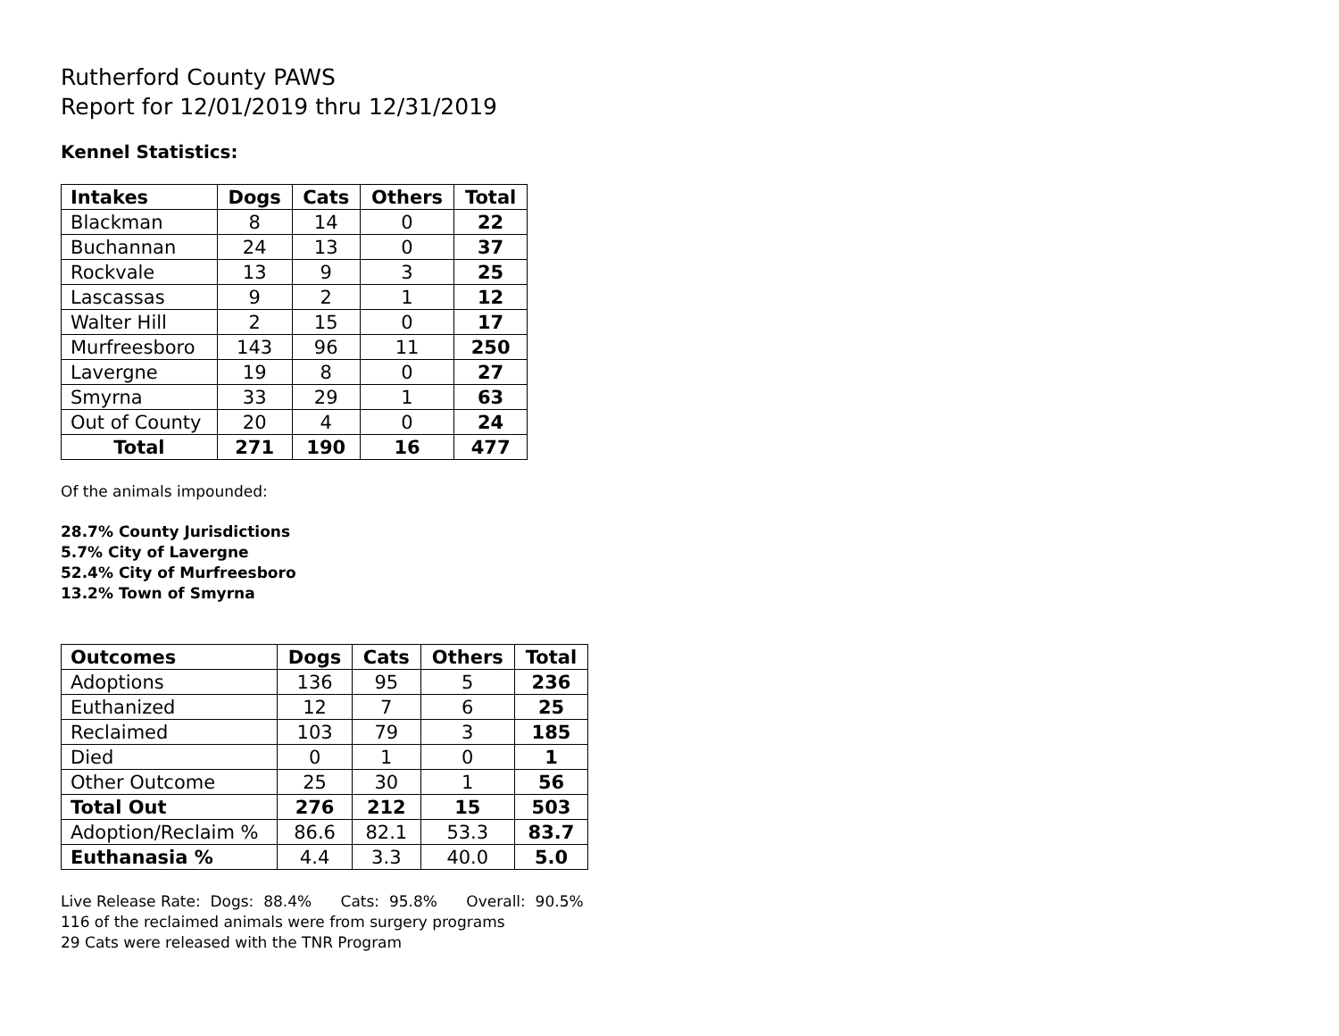Rutherford County PAWS
Report for 12/01/2019 thru 12/31/2019
Kennel Statistics:
| Intakes | Dogs | Cats | Others | Total |
| --- | --- | --- | --- | --- |
| Blackman | 8 | 14 | 0 | 22 |
| Buchannan | 24 | 13 | 0 | 37 |
| Rockvale | 13 | 9 | 3 | 25 |
| Lascassas | 9 | 2 | 1 | 12 |
| Walter Hill | 2 | 15 | 0 | 17 |
| Murfreesboro | 143 | 96 | 11 | 250 |
| Lavergne | 19 | 8 | 0 | 27 |
| Smyrna | 33 | 29 | 1 | 63 |
| Out of County | 20 | 4 | 0 | 24 |
| Total | 271 | 190 | 16 | 477 |
Of the animals impounded:
28.7% County Jurisdictions
5.7% City of Lavergne
52.4% City of Murfreesboro
13.2% Town of Smyrna
| Outcomes | Dogs | Cats | Others | Total |
| --- | --- | --- | --- | --- |
| Adoptions | 136 | 95 | 5 | 236 |
| Euthanized | 12 | 7 | 6 | 25 |
| Reclaimed | 103 | 79 | 3 | 185 |
| Died | 0 | 1 | 0 | 1 |
| Other Outcome | 25 | 30 | 1 | 56 |
| Total Out | 276 | 212 | 15 | 503 |
| Adoption/Reclaim % | 86.6 | 82.1 | 53.3 | 83.7 |
| Euthanasia % | 4.4 | 3.3 | 40.0 | 5.0 |
Live Release Rate: Dogs: 88.4% Cats: 95.8% Overall: 90.5%
116 of the reclaimed animals were from surgery programs
29 Cats were released with the TNR Program